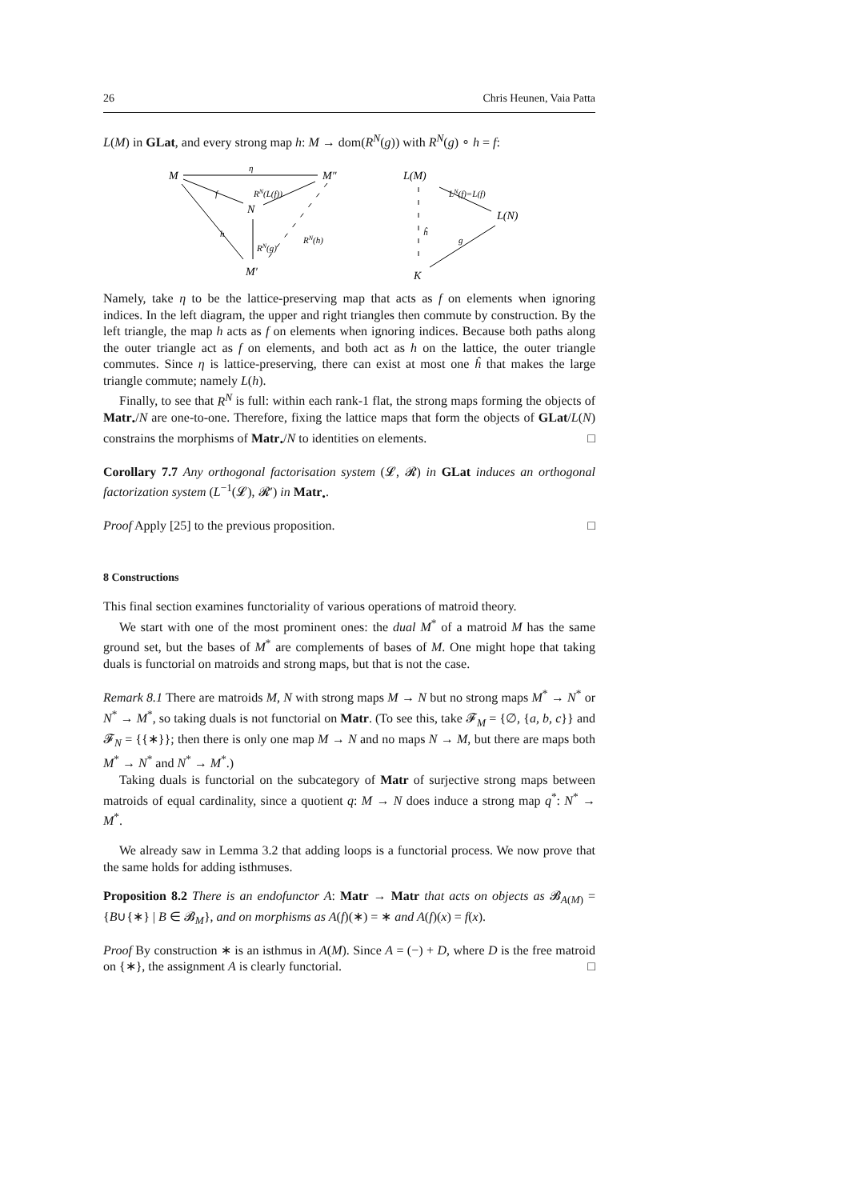26 Chris Heunen, Vaia Patta
L(M) in GLat, and every strong map h: M → dom(R<sup>N</sup>(g)) with R<sup>N</sup>(g) ∘ h = f:
M
η
M″
f
RN(L(f))
N
h
RN(g)
RN(h)
M′
L(M)
LN(f)=L(f)
L(N)
ĥ
g
K
Namely, take η to be the lattice-preserving map that acts as f on elements when ignoring indices. In the left diagram, the upper and right triangles then commute by construction. By the left triangle, the map h acts as f on elements when ignoring indices. Because both paths along the outer triangle act as f on elements, and both act as h on the lattice, the outer triangle commutes. Since η is lattice-preserving, there can exist at most one ĥ that makes the large triangle commute; namely L(h).
Finally, to see that R<sup>N</sup> is full: within each rank-1 flat, the strong maps forming the objects of Matr<sub>•</sub>/N are one-to-one. Therefore, fixing the lattice maps that form the objects of GLat/L(N) constrains the morphisms of Matr<sub>•</sub>/N to identities on elements. □
Corollary 7.7 Any orthogonal factorisation system (𝓛, 𝓡) in GLat induces an orthogonal factorization system (L<sup>−1</sup>(𝓛), 𝓡′) in Matr<sub>•</sub>.
Proof Apply [25] to the previous proposition. □
8 Constructions
This final section examines functoriality of various operations of matroid theory.
We start with one of the most prominent ones: the dual M<sup>*</sup> of a matroid M has the same ground set, but the bases of M<sup>*</sup> are complements of bases of M. One might hope that taking duals is functorial on matroids and strong maps, but that is not the case.
Remark 8.1 There are matroids M, N with strong maps M → N but no strong maps M<sup>*</sup> → N<sup>*</sup> or N<sup>*</sup> → M<sup>*</sup>, so taking duals is not functorial on Matr. (To see this, take 𝓕<sub>M</sub> = {∅, {a, b, c}} and 𝓕<sub>N</sub> = {{∗}}; then there is only one map M → N and no maps N → M, but there are maps both M<sup>*</sup> → N<sup>*</sup> and N<sup>*</sup> → M<sup>*</sup>.)
Taking duals is functorial on the subcategory of Matr of surjective strong maps between matroids of equal cardinality, since a quotient q: M → N does induce a strong map q<sup>*</sup>: N<sup>*</sup> → M<sup>*</sup>.
We already saw in Lemma 3.2 that adding loops is a functorial process. We now prove that the same holds for adding isthmuses.
Proposition 8.2 There is an endofunctor A: Matr → Matr that acts on objects as 𝓑<sub>A(M)</sub> = {B∪{∗} | B ∈ 𝓑<sub>M</sub>}, and on morphisms as A(f)(∗) = ∗ and A(f)(x) = f(x).
Proof By construction ∗ is an isthmus in A(M). Since A = (−) + D, where D is the free matroid on {∗}, the assignment A is clearly functorial. □